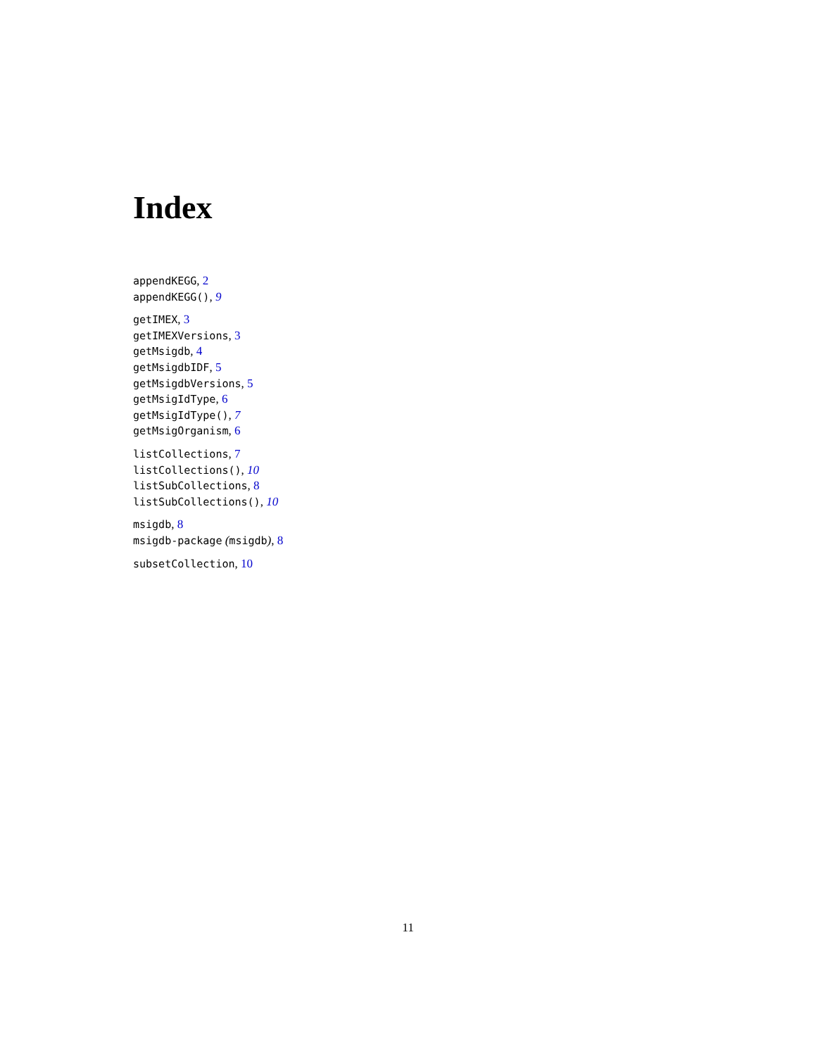Index
appendKEGG, 2
appendKEGG(), 9
getIMEX, 3
getIMEXVersions, 3
getMsigdb, 4
getMsigdbIDF, 5
getMsigdbVersions, 5
getMsigIdType, 6
getMsigIdType(), 7
getMsigOrganism, 6
listCollections, 7
listCollections(), 10
listSubCollections, 8
listSubCollections(), 10
msigdb, 8
msigdb-package (msigdb), 8
subsetCollection, 10
11